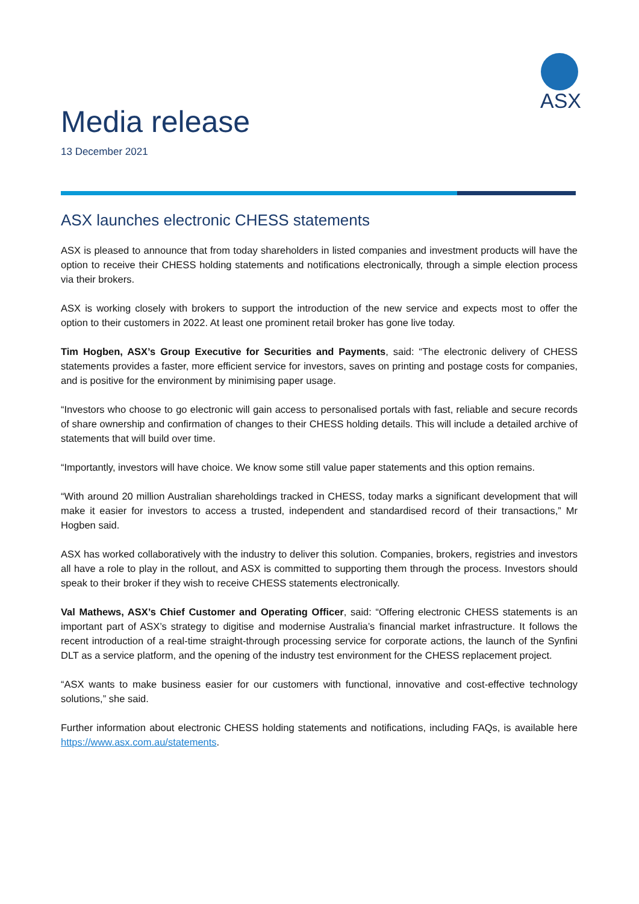ASX
Media release
13 December 2021
ASX launches electronic CHESS statements
ASX is pleased to announce that from today shareholders in listed companies and investment products will have the option to receive their CHESS holding statements and notifications electronically, through a simple election process via their brokers.
ASX is working closely with brokers to support the introduction of the new service and expects most to offer the option to their customers in 2022. At least one prominent retail broker has gone live today.
Tim Hogben, ASX’s Group Executive for Securities and Payments, said: “The electronic delivery of CHESS statements provides a faster, more efficient service for investors, saves on printing and postage costs for companies, and is positive for the environment by minimising paper usage.
“Investors who choose to go electronic will gain access to personalised portals with fast, reliable and secure records of share ownership and confirmation of changes to their CHESS holding details. This will include a detailed archive of statements that will build over time.
“Importantly, investors will have choice. We know some still value paper statements and this option remains.
“With around 20 million Australian shareholdings tracked in CHESS, today marks a significant development that will make it easier for investors to access a trusted, independent and standardised record of their transactions,” Mr Hogben said.
ASX has worked collaboratively with the industry to deliver this solution. Companies, brokers, registries and investors all have a role to play in the rollout, and ASX is committed to supporting them through the process. Investors should speak to their broker if they wish to receive CHESS statements electronically.
Val Mathews, ASX’s Chief Customer and Operating Officer, said: “Offering electronic CHESS statements is an important part of ASX’s strategy to digitise and modernise Australia’s financial market infrastructure. It follows the recent introduction of a real-time straight-through processing service for corporate actions, the launch of the Synfini DLT as a service platform, and the opening of the industry test environment for the CHESS replacement project.
“ASX wants to make business easier for our customers with functional, innovative and cost-effective technology solutions,” she said.
Further information about electronic CHESS holding statements and notifications, including FAQs, is available here https://www.asx.com.au/statements.